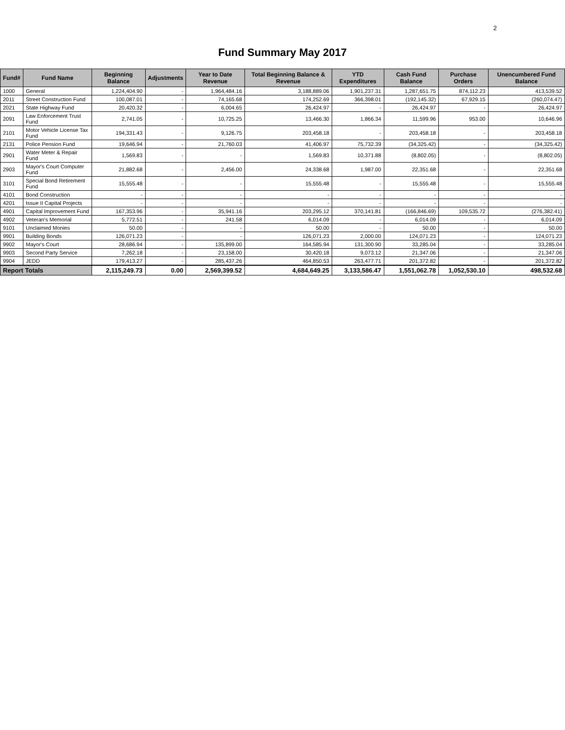2
Fund Summary May 2017
| Fund# | Fund Name | Beginning Balance | Adjustments | Year to Date Revenue | Total Beginning Balance & Revenue | YTD Expenditures | Cash Fund Balance | Purchase Orders | Unencumbered Fund Balance |
| --- | --- | --- | --- | --- | --- | --- | --- | --- | --- |
| 1000 | General | 1,224,404.90 | - | 1,964,484.16 | 3,188,889.06 | 1,901,237.31 | 1,287,651.75 | 874,112.23 | 413,539.52 |
| 2011 | Street Construction Fund | 100,087.01 | - | 74,165.68 | 174,252.69 | 366,398.01 | (192,145.32) | 67,929.15 | (260,074.47) |
| 2021 | State Highway Fund | 20,420.32 | - | 6,004.65 | 26,424.97 | - | 26,424.97 | - | 26,424.97 |
| 2091 | Law Enforcement Trust Fund | 2,741.05 | - | 10,725.25 | 13,466.30 | 1,866.34 | 11,599.96 | 953.00 | 10,646.96 |
| 2101 | Motor Vehicle License Tax Fund | 194,331.43 | - | 9,126.75 | 203,458.18 | - | 203,458.18 | - | 203,458.18 |
| 2131 | Police Pension Fund | 19,646.94 | - | 21,760.03 | 41,406.97 | 75,732.39 | (34,325.42) | - | (34,325.42) |
| 2901 | Water Meter & Repair Fund | 1,569.83 | - | - | 1,569.83 | 10,371.88 | (8,802.05) | - | (8,802.05) |
| 2903 | Mayor's Court Computer Fund | 21,882.68 | - | 2,456.00 | 24,338.68 | 1,987.00 | 22,351.68 | - | 22,351.68 |
| 3101 | Special Bond Retirement Fund | 15,555.48 | - | - | 15,555.48 | - | 15,555.48 | - | 15,555.48 |
| 4101 | Bond Construction | - | - | - | - | - | - | - | - |
| 4201 | Issue II Capital Projects | - | - | - | - | - | - | - | - |
| 4901 | Capital Improvement Fund | 167,353.96 | - | 35,941.16 | 203,295.12 | 370,141.81 | (166,846.69) | 109,535.72 | (276,382.41) |
| 4902 | Veteran's Memorial | 5,772.51 | - | 241.58 | 6,014.09 | - | 6,014.09 | - | 6,014.09 |
| 9101 | Unclaimed Monies | 50.00 | - | - | 50.00 | - | 50.00 | - | 50.00 |
| 9901 | Building Bonds | 126,071.23 | - | - | 126,071.23 | 2,000.00 | 124,071.23 | - | 124,071.23 |
| 9902 | Mayor's Court | 28,686.94 | - | 135,899.00 | 164,585.94 | 131,300.90 | 33,285.04 | - | 33,285.04 |
| 9903 | Second Party Service | 7,262.18 | - | 23,158.00 | 30,420.18 | 9,073.12 | 21,347.06 | - | 21,347.06 |
| 9904 | JEDD | 179,413.27 | - | 285,437.26 | 464,850.53 | 263,477.71 | 201,372.82 | - | 201,372.82 |
| Report Totals | | 2,115,249.73 | 0.00 | 2,569,399.52 | 4,684,649.25 | 3,133,586.47 | 1,551,062.78 | 1,052,530.10 | 498,532.68 |